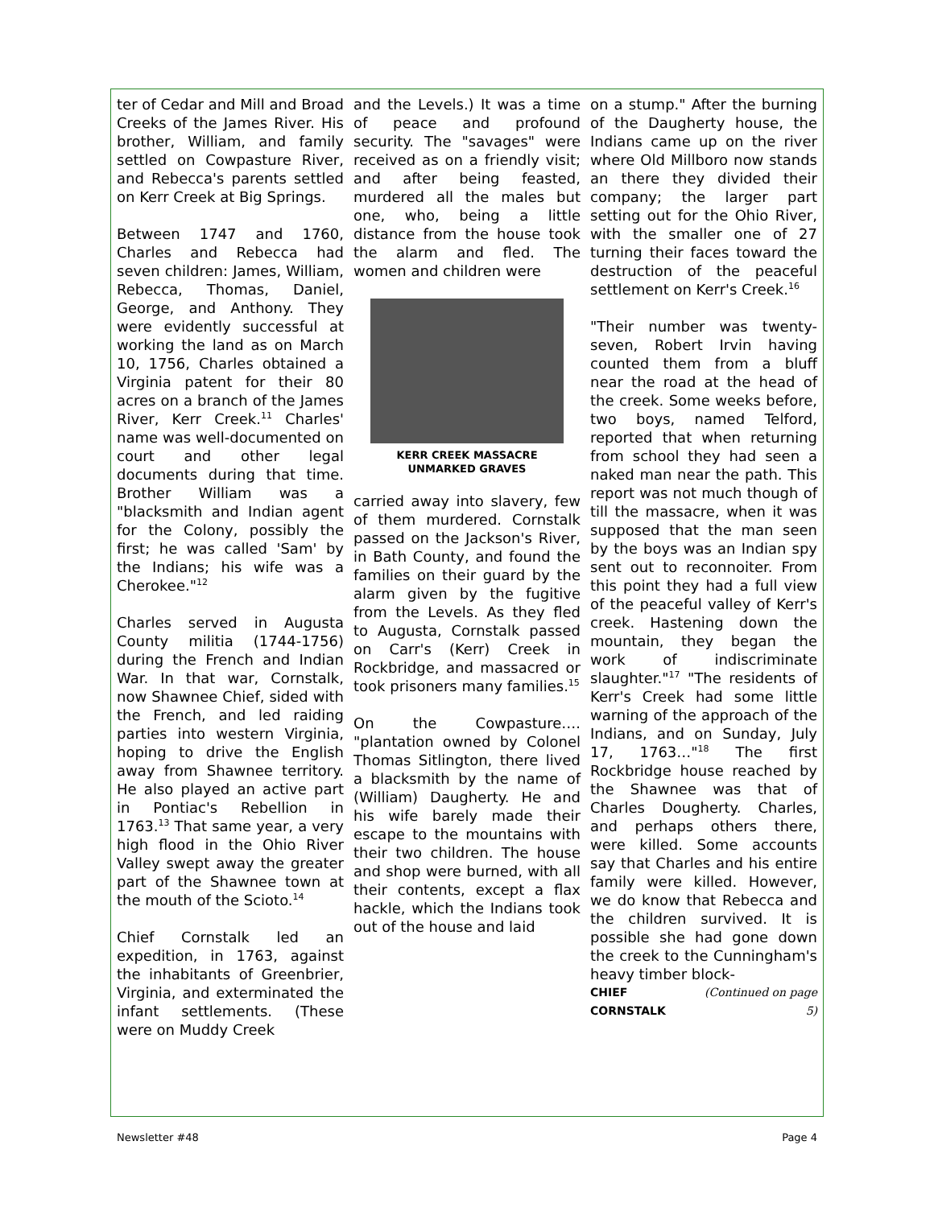ter of Cedar and Mill and Broad Creeks of the James River. His brother, William, and family settled on Cowpasture River, and Rebecca's parents settled on Kerr Creek at Big Springs.
Between 1747 and 1760, Charles and Rebecca had seven children: James, William, Rebecca, Thomas, Daniel, George, and Anthony. They were evidently successful at working the land as on March 10, 1756, Charles obtained a Virginia patent for their 80 acres on a branch of the James River, Kerr Creek.<sup>11</sup> Charles' name was well-documented on court and other legal documents during that time. Brother William was a "blacksmith and Indian agent for the Colony, possibly the first; he was called 'Sam' by the Indians; his wife was a Cherokee."<sup>12</sup>
Charles served in Augusta County militia (1744-1756) during the French and Indian War. In that war, Cornstalk, now Shawnee Chief, sided with the French, and led raiding parties into western Virginia, hoping to drive the English away from Shawnee territory. He also played an active part in Pontiac's Rebellion in 1763.<sup>13</sup> That same year, a very high flood in the Ohio River Valley swept away the greater part of the Shawnee town at the mouth of the Scioto.<sup>14</sup>
Chief Cornstalk led an expedition, in 1763, against the inhabitants of Greenbrier, Virginia, and exterminated the infant settlements. (These were on Muddy Creek
and the Levels.) It was a time of peace and profound security. The "savages" were received as on a friendly visit; and after being feasted, murdered all the males but one, who, being a little distance from the house took the alarm and fled. The women and children were
KERR CREEK MASSACRE
UNMARKED GRAVES
carried away into slavery, few of them murdered. Cornstalk passed on the Jackson's River, in Bath County, and found the families on their guard by the alarm given by the fugitive from the Levels. As they fled to Augusta, Cornstalk passed on Carr's (Kerr) Creek in Rockbridge, and massacred or took prisoners many families.<sup>15</sup>
On the Cowpasture…. "plantation owned by Colonel Thomas Sitlington, there lived a blacksmith by the name of (William) Daugherty. He and his wife barely made their escape to the mountains with their two children. The house and shop were burned, with all their contents, except a flax hackle, which the Indians took out of the house and laid
on a stump." After the burning of the Daugherty house, the Indians came up on the river where Old Millboro now stands an there they divided their company; the larger part setting out for the Ohio River, with the smaller one of 27 turning their faces toward the destruction of the peaceful settlement on Kerr's Creek.<sup>16</sup>
"Their number was twenty-seven, Robert Irvin having counted them from a bluff near the road at the head of the creek. Some weeks before, two boys, named Telford, reported that when returning from school they had seen a naked man near the path. This report was not much though of till the massacre, when it was supposed that the man seen by the boys was an Indian spy sent out to reconnoiter. From this point they had a full view of the peaceful valley of Kerr's creek. Hastening down the mountain, they began the work of indiscriminate slaughter."<sup>17</sup> "The residents of Kerr's Creek had some little warning of the approach of the Indians, and on Sunday, July 17, 1763…"<sup>18</sup> The first Rockbridge house reached by the Shawnee was that of Charles Dougherty. Charles, and perhaps others there, were killed. Some accounts say that Charles and his entire family were killed. However, we do know that Rebecca and the children survived. It is possible she had gone down the creek to the Cunningham's heavy timber block-
CHIEF CORNSTALK (Continued on page 5)
Newsletter #48 Page 4